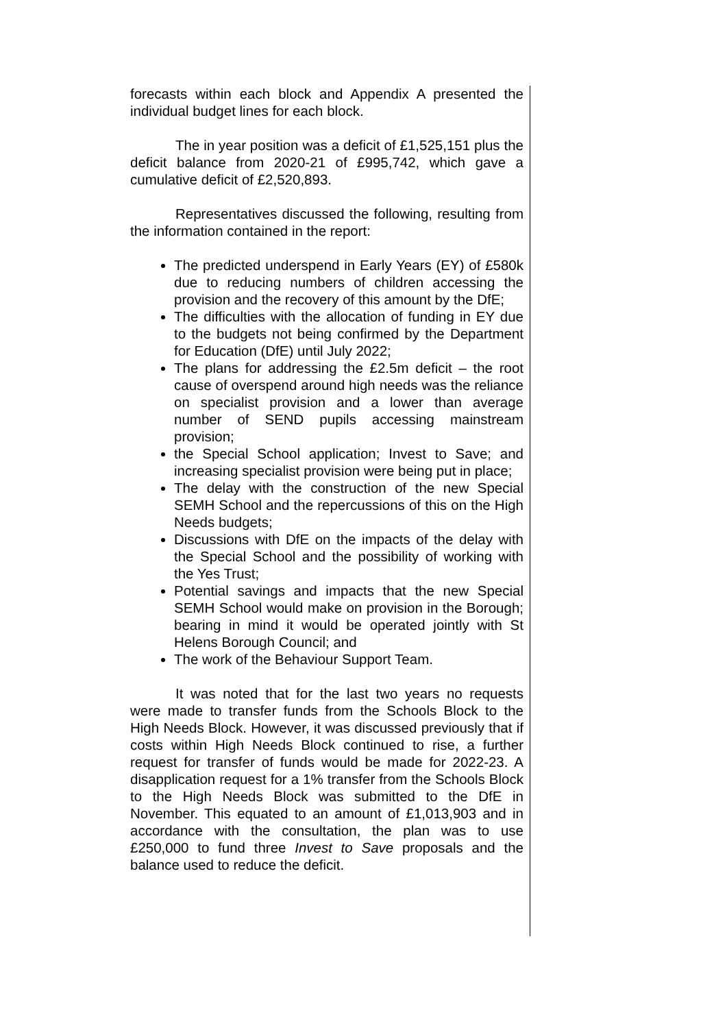forecasts within each block and Appendix A presented the individual budget lines for each block.
The in year position was a deficit of £1,525,151 plus the deficit balance from 2020-21 of £995,742, which gave a cumulative deficit of £2,520,893.
Representatives discussed the following, resulting from the information contained in the report:
The predicted underspend in Early Years (EY) of £580k due to reducing numbers of children accessing the provision and the recovery of this amount by the DfE;
The difficulties with the allocation of funding in EY due to the budgets not being confirmed by the Department for Education (DfE) until July 2022;
The plans for addressing the £2.5m deficit – the root cause of overspend around high needs was the reliance on specialist provision and a lower than average number of SEND pupils accessing mainstream provision;
the Special School application; Invest to Save; and increasing specialist provision were being put in place;
The delay with the construction of the new Special SEMH School and the repercussions of this on the High Needs budgets;
Discussions with DfE on the impacts of the delay with the Special School and the possibility of working with the Yes Trust;
Potential savings and impacts that the new Special SEMH School would make on provision in the Borough; bearing in mind it would be operated jointly with St Helens Borough Council; and
The work of the Behaviour Support Team.
It was noted that for the last two years no requests were made to transfer funds from the Schools Block to the High Needs Block. However, it was discussed previously that if costs within High Needs Block continued to rise, a further request for transfer of funds would be made for 2022-23. A disapplication request for a 1% transfer from the Schools Block to the High Needs Block was submitted to the DfE in November. This equated to an amount of £1,013,903 and in accordance with the consultation, the plan was to use £250,000 to fund three Invest to Save proposals and the balance used to reduce the deficit.